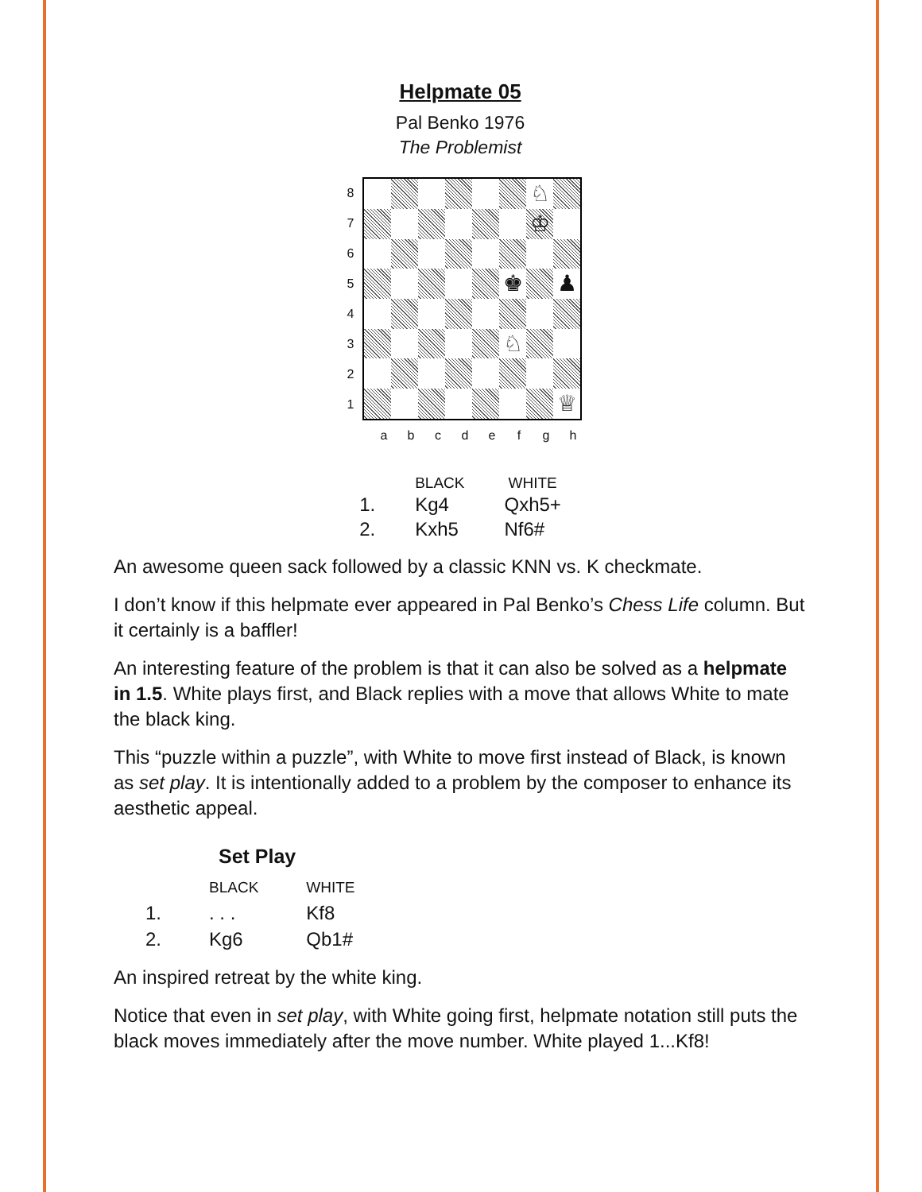Helpmate 05
Pal Benko 1976
The Problemist
| 8 |
| 7 |
| 6 |
| 5 |
| 4 |
| 3 |
| 2 |
| 1 |
| | | | | | | ♘ | |
| | | | | | | ♔ | |
| | | | | | ♚ | | ♟ |
| | | | | | ♘ | | |
| | | | | | | | ♕ |
a b c d e f g h
| | BLACK | WHITE |
| --- | --- | --- |
| 1. | Kg4 | Qxh5+ |
| 2. | Kxh5 | Nf6# |
An awesome queen sack followed by a classic KNN vs. K checkmate.
I don’t know if this helpmate ever appeared in Pal Benko’s Chess Life column. But it certainly is a baffler!
An interesting feature of the problem is that it can also be solved as a helpmate in 1.5. White plays first, and Black replies with a move that allows White to mate the black king.
This “puzzle within a puzzle”, with White to move first instead of Black, is known as set play. It is intentionally added to a problem by the composer to enhance its aesthetic appeal.
Set Play
| | BLACK | WHITE |
| --- | --- | --- |
| 1. | . . . | Kf8 |
| 2. | Kg6 | Qb1# |
An inspired retreat by the white king.
Notice that even in set play, with White going first, helpmate notation still puts the black moves immediately after the move number. White played 1...Kf8!